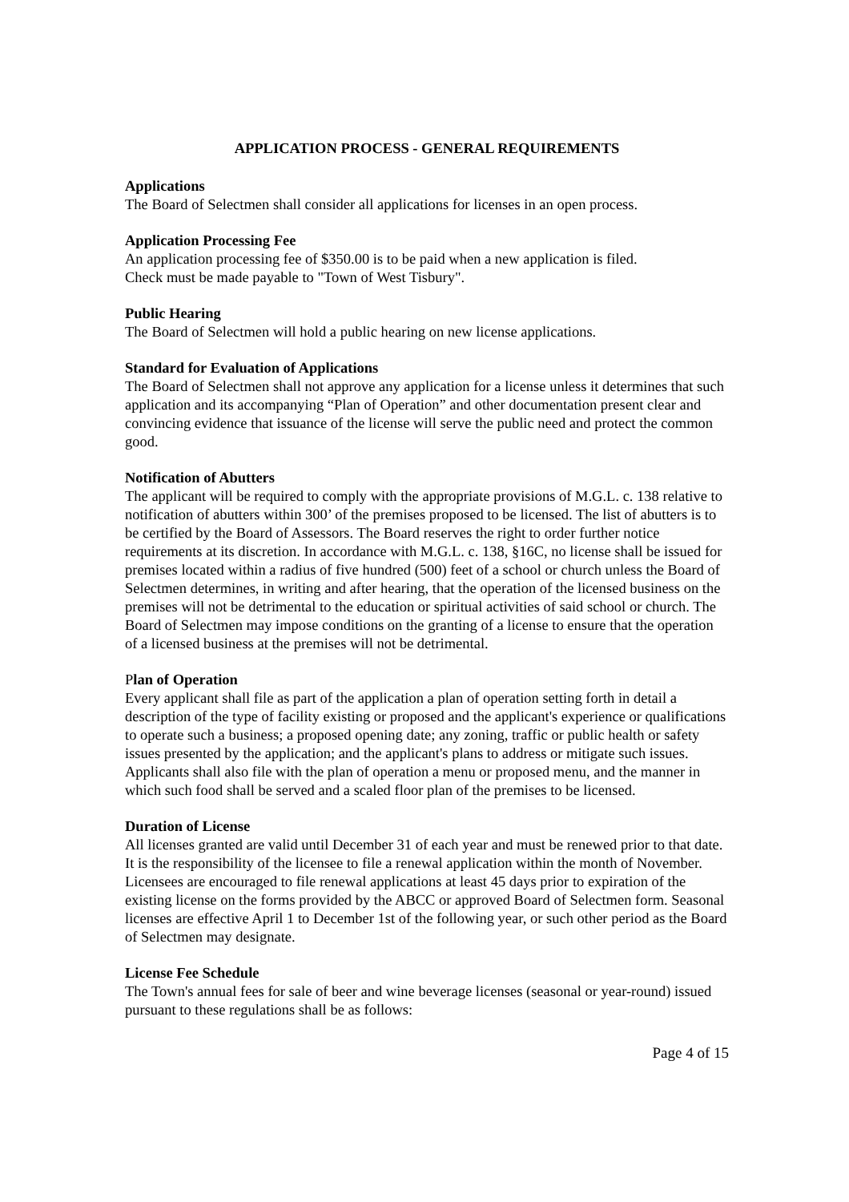APPLICATION PROCESS - GENERAL REQUIREMENTS
Applications
The Board of Selectmen shall consider all applications for licenses in an open process.
Application Processing Fee
An application processing fee of $350.00 is to be paid when a new application is filed.
Check must be made payable to "Town of West Tisbury".
Public Hearing
The Board of Selectmen will hold a public hearing on new license applications.
Standard for Evaluation of Applications
The Board of Selectmen shall not approve any application for a license unless it determines that such application and its accompanying “Plan of Operation” and other documentation present clear and convincing evidence that issuance of the license will serve the public need and protect the common good.
Notification of Abutters
The applicant will be required to comply with the appropriate provisions of M.G.L. c. 138 relative to notification of abutters within 300’ of the premises proposed to be licensed. The list of abutters is to be certified by the Board of Assessors. The Board reserves the right to order further notice requirements at its discretion. In accordance with M.G.L. c. 138, §16C, no license shall be issued for premises located within a radius of five hundred (500) feet of a school or church unless the Board of Selectmen determines, in writing and after hearing, that the operation of the licensed business on the premises will not be detrimental to the education or spiritual activities of said school or church. The Board of Selectmen may impose conditions on the granting of a license to ensure that the operation of a licensed business at the premises will not be detrimental.
Plan of Operation
Every applicant shall file as part of the application a plan of operation setting forth in detail a description of the type of facility existing or proposed and the applicant's experience or qualifications to operate such a business; a proposed opening date; any zoning, traffic or public health or safety issues presented by the application; and the applicant's plans to address or mitigate such issues. Applicants shall also file with the plan of operation a menu or proposed menu, and the manner in which such food shall be served and a scaled floor plan of the premises to be licensed.
Duration of License
All licenses granted are valid until December 31 of each year and must be renewed prior to that date. It is the responsibility of the licensee to file a renewal application within the month of November. Licensees are encouraged to file renewal applications at least 45 days prior to expiration of the existing license on the forms provided by the ABCC or approved Board of Selectmen form. Seasonal licenses are effective April 1 to December 1st of the following year, or such other period as the Board of Selectmen may designate.
License Fee Schedule
The Town's annual fees for sale of beer and wine beverage licenses (seasonal or year-round) issued pursuant to these regulations shall be as follows:
Page 4 of 15